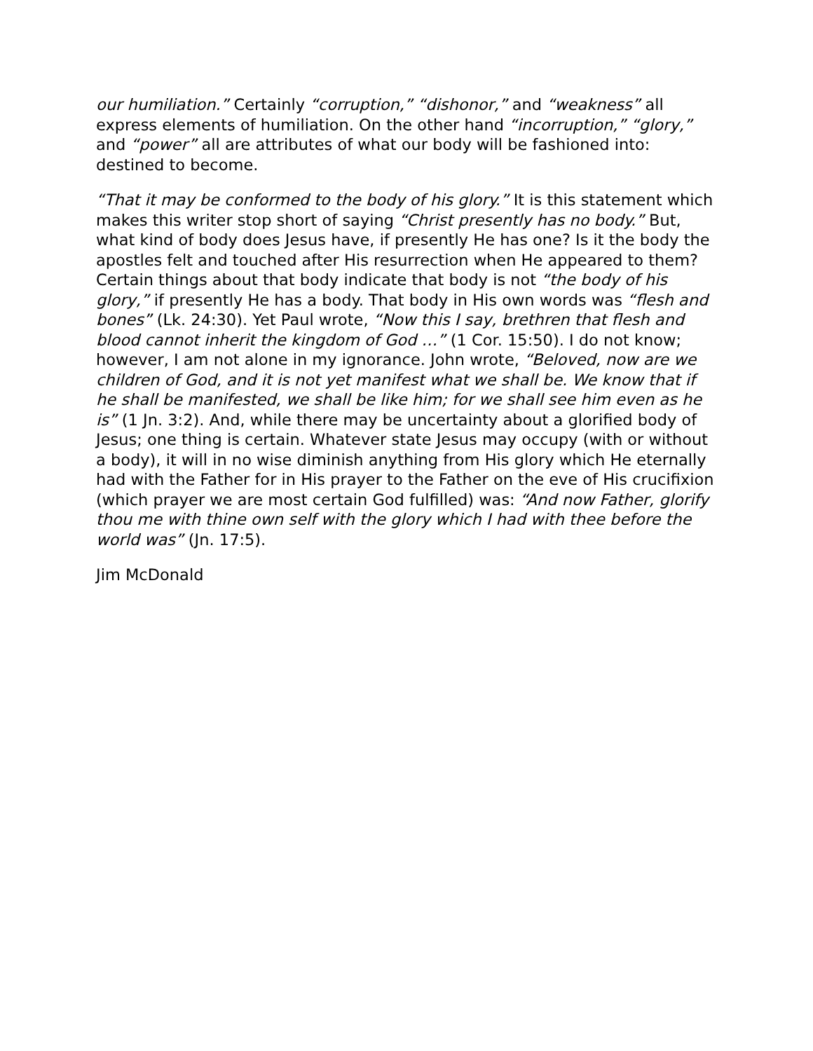our humiliation.” Certainly “corruption,” “dishonor,” and “weakness” all express elements of humiliation. On the other hand “incorruption,” “glory,” and “power” all are attributes of what our body will be fashioned into: destined to become.
“That it may be conformed to the body of his glory.” It is this statement which makes this writer stop short of saying “Christ presently has no body.” But, what kind of body does Jesus have, if presently He has one? Is it the body the apostles felt and touched after His resurrection when He appeared to them? Certain things about that body indicate that body is not “the body of his glory,” if presently He has a body. That body in His own words was “flesh and bones” (Lk. 24:30). Yet Paul wrote, “Now this I say, brethren that flesh and blood cannot inherit the kingdom of God …” (1 Cor. 15:50). I do not know; however, I am not alone in my ignorance. John wrote, “Beloved, now are we children of God, and it is not yet manifest what we shall be. We know that if he shall be manifested, we shall be like him; for we shall see him even as he is” (1 Jn. 3:2). And, while there may be uncertainty about a glorified body of Jesus; one thing is certain. Whatever state Jesus may occupy (with or without a body), it will in no wise diminish anything from His glory which He eternally had with the Father for in His prayer to the Father on the eve of His crucifixion (which prayer we are most certain God fulfilled) was: “And now Father, glorify thou me with thine own self with the glory which I had with thee before the world was” (Jn. 17:5).
Jim McDonald